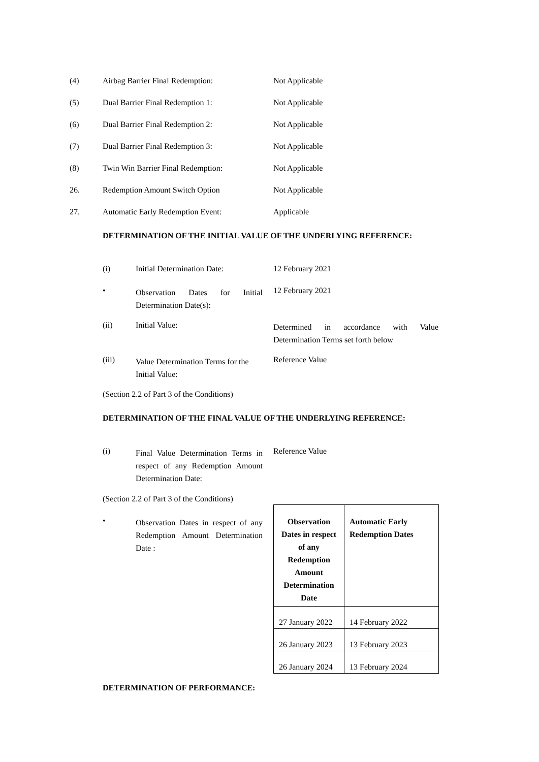(4) Airbag Barrier Final Redemption: Not Applicable
(5) Dual Barrier Final Redemption 1: Not Applicable
(6) Dual Barrier Final Redemption 2: Not Applicable
(7) Dual Barrier Final Redemption 3: Not Applicable
(8) Twin Win Barrier Final Redemption: Not Applicable
26. Redemption Amount Switch Option Not Applicable
27. Automatic Early Redemption Event: Applicable
DETERMINATION OF THE INITIAL VALUE OF THE UNDERLYING REFERENCE:
(i) Initial Determination Date: 12 February 2021
•
Observation Dates for Initial Determination Date(s):
12 February 2021
(ii) Initial Value:
Determined in accordance with Value Determination Terms set forth below
(iii)
Value Determination Terms for the Initial Value:
Reference Value
(Section 2.2 of Part 3 of the Conditions)
DETERMINATION OF THE FINAL VALUE OF THE UNDERLYING REFERENCE:
(i)
Final Value Determination Terms in respect of any Redemption Amount Determination Date:
Reference Value
(Section 2.2 of Part 3 of the Conditions)
•
Observation Dates in respect of any Redemption Amount Determination Date :
| Observation Dates in respect of any Redemption Amount Determination Date | Automatic Early Redemption Dates |
| --- | --- |
| 27 January 2022 | 14 February 2022 |
| 26 January 2023 | 13 February 2023 |
| 26 January 2024 | 13 February 2024 |
DETERMINATION OF PERFORMANCE: